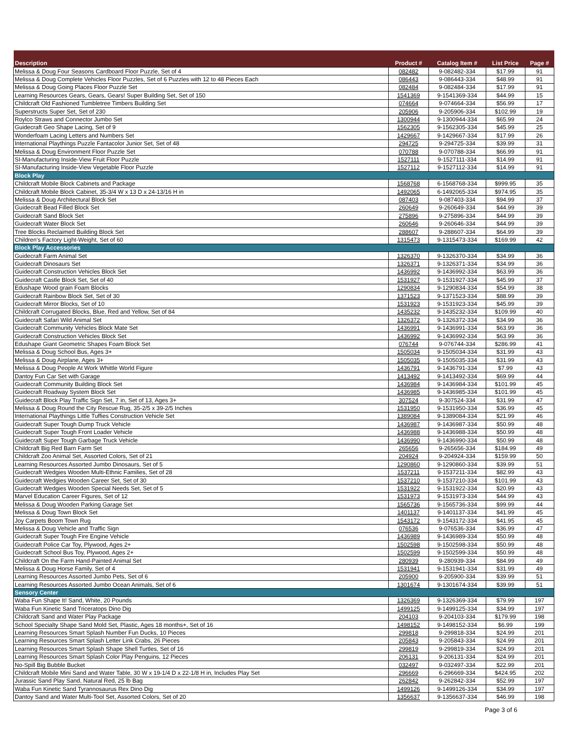| Description | Product # | Catalog Item # | List Price | Page # |
| --- | --- | --- | --- | --- |
| Melissa & Doug Four Seasons Cardboard Floor Puzzle, Set of 4 | 082482 | 9-082482-334 | $17.99 | 91 |
| Melissa & Doug Complete Vehicles Floor Puzzles, Set of 6 Puzzles with 12 to 48 Pieces Each | 086443 | 9-086443-334 | $48.99 | 91 |
| Melissa & Doug Going Places Floor Puzzle Set | 082484 | 9-082484-334 | $17.99 | 91 |
| Learning Resources Gears, Gears, Gears! Super Building Set, Set of 150 | 1541369 | 9-1541369-334 | $44.99 | 15 |
| Childcraft Old Fashioned Tumbletree Timbers Building Set | 074664 | 9-074664-334 | $56.99 | 17 |
| Superstructs Super Set, Set of 230 | 205906 | 9-205906-334 | $102.99 | 19 |
| Roylco Straws and Connector Jumbo Set | 1300944 | 9-1300944-334 | $65.99 | 24 |
| Guidecraft Geo Shape Lacing, Set of 9 | 1562305 | 9-1562305-334 | $45.99 | 25 |
| Wonderfoam Lacing Letters and Numbers Set | 1429667 | 9-1429667-334 | $17.99 | 26 |
| International Playthings Puzzle Fantacolor Junior Set, Set of 48 | 294725 | 9-294725-334 | $39.99 | 31 |
| Melissa & Doug Environment Floor Puzzle Set | 070788 | 9-070788-334 | $66.99 | 91 |
| SI-Manufacturing Inside-View Fruit Floor Puzzle | 1527111 | 9-1527111-334 | $14.99 | 91 |
| SI-Manufacturing Inside-View Vegetable Floor Puzzle | 1527112 | 9-1527112-334 | $14.99 | 91 |
| Block Play | | | | |
| Childcraft Mobile Block Cabinets and Package | 1568768 | 6-1568768-334 | $999.95 | 35 |
| Childcraft Mobile Block Cabinet, 35-3/4 W x 13 D x 24-13/16 H in | 1492065 | 6-1492065-334 | $974.95 | 35 |
| Melissa & Doug Architectural Block Set | 087403 | 9-087403-334 | $94.99 | 37 |
| Guidecraft Bead Filled Block Set | 260649 | 9-260649-334 | $44.99 | 39 |
| Guidecraft Sand Block Set | 275896 | 9-275896-334 | $44.99 | 39 |
| Guidecraft Water Block Set | 260646 | 9-260646-334 | $44.99 | 39 |
| Tree Blocks Reclaimed Building Block Set | 288607 | 9-288607-334 | $64.99 | 39 |
| Children's Factory Light-Weight, Set of 60 | 1315473 | 9-1315473-334 | $169.99 | 42 |
| Block Play Accessories | | | | |
| Guidecraft Farm Animal Set | 1326370 | 9-1326370-334 | $34.99 | 36 |
| Guidecraft Dinosaurs Set | 1326371 | 9-1326371-334 | $34.99 | 36 |
| Guidecraft Construction Vehicles Block Set | 1436992 | 9-1436992-334 | $63.99 | 36 |
| Guidecraft Castle Block Set, Set of 40 | 1531927 | 9-1531927-334 | $45.99 | 37 |
| Edushape Wood grain Foam Blocks | 1290834 | 9-1290834-334 | $54.99 | 38 |
| Guidecraft Rainbow Block Set, Set of 30 | 1371523 | 9-1371523-334 | $88.99 | 39 |
| Guidecraft Mirror Blocks, Set of 10 | 1531923 | 9-1531923-334 | $45.99 | 39 |
| Childcraft Corrugated Blocks, Blue, Red and Yellow, Set of 84 | 1435232 | 9-1435232-334 | $109.99 | 40 |
| Guidecraft Safari Wild Animal Set | 1326372 | 9-1326372-334 | $34.99 | 36 |
| Guidecraft Community Vehicles Block Mate Set | 1436991 | 9-1436991-334 | $63.99 | 36 |
| Guidecraft Construction Vehicles Block Set | 1436992 | 9-1436992-334 | $63.99 | 36 |
| Edushape Giant Geometric Shapes Foam Block Set | 076744 | 9-076744-334 | $286.99 | 41 |
| Melissa & Doug School Bus, Ages 3+ | 1505034 | 9-1505034-334 | $31.99 | 43 |
| Melissa & Doug Airplane, Ages 3+ | 1505035 | 9-1505035-334 | $31.99 | 43 |
| Melissa & Doug People At Work Whittle World Figure | 1436791 | 9-1436791-334 | $7.99 | 43 |
| Dantoy Fun Car Set with Garage | 1413492 | 9-1413492-334 | $69.99 | 44 |
| Guidecraft Community Building Block Set | 1436984 | 9-1436984-334 | $101.99 | 45 |
| Guidecraft Roadway System Block Set | 1436985 | 9-1436985-334 | $101.99 | 45 |
| Guidecraft Block Play Traffic Sign Set, 7 in, Set of 13, Ages 3+ | 307524 | 9-307524-334 | $31.99 | 47 |
| Melissa & Doug Round the City Rescue Rug, 35-2/5 x 39-2/5 Inches | 1531950 | 9-1531950-334 | $36.99 | 45 |
| International Playthings Little Tuffies Construction Vehicle Set | 1389084 | 9-1389084-334 | $21.99 | 46 |
| Guidecraft Super Tough Dump Truck Vehicle | 1436987 | 9-1436987-334 | $50.99 | 48 |
| Guidecraft Super Tough Front Loader Vehicle | 1436988 | 9-1436988-334 | $50.99 | 48 |
| Guidecraft Super Tough Garbage Truck Vehicle | 1436990 | 9-1436990-334 | $50.99 | 48 |
| Childcraft Big Red Barn Farm Set | 265656 | 9-265656-334 | $184.99 | 49 |
| Childcraft Zoo Animal Set, Assorted Colors, Set of 21 | 204924 | 9-204924-334 | $159.99 | 50 |
| Learning Resources Assorted Jumbo Dinosaurs, Set of 5 | 1290860 | 9-1290860-334 | $39.99 | 51 |
| Guidecraft Wedgies Wooden Multi-Ethnic Families, Set of 28 | 1537211 | 9-1537211-334 | $82.99 | 43 |
| Guidecraft Wedgies Wooden Career Set, Set of 30 | 1537210 | 9-1537210-334 | $101.99 | 43 |
| Guidecraft Wedgies Wooden Special Needs Set, Set of 5 | 1531922 | 9-1531922-334 | $20.99 | 43 |
| Marvel Education Career Figures, Set of 12 | 1531973 | 9-1531973-334 | $44.99 | 43 |
| Melissa & Doug Wooden Parking Garage Set | 1565736 | 9-1565736-334 | $99.99 | 44 |
| Melissa & Doug Town Block Set | 1401137 | 9-1401137-334 | $41.99 | 45 |
| Joy Carpets Boom Town Rug | 1543172 | 9-1543172-334 | $41.95 | 45 |
| Melissa & Doug Vehicle and Traffic Sign | 076536 | 9-076536-334 | $36.99 | 47 |
| Guidecraft Super Tough Fire Engine Vehicle | 1436989 | 9-1436989-334 | $50.99 | 48 |
| Guidecraft Police Car Toy, Plywood, Ages 2+ | 1502598 | 9-1502598-334 | $50.99 | 48 |
| Guidecraft School Bus Toy, Plywood, Ages 2+ | 1502599 | 9-1502599-334 | $50.99 | 48 |
| Childcraft On the Farm Hand-Painted Animal Set | 280939 | 9-280939-334 | $84.99 | 49 |
| Melissa & Doug Horse Family, Set of 4 | 1531941 | 9-1531941-334 | $31.99 | 49 |
| Learning Resources Assorted Jumbo Pets, Set of 6 | 205900 | 9-205900-334 | $39.99 | 51 |
| Learning Resources Assorted Jumbo Ocean Animals, Set of 6 | 1301674 | 9-1301674-334 | $39.99 | 51 |
| Sensory Center | | | | |
| Waba Fun Shape It! Sand, White, 20 Pounds | 1326369 | 9-1326369-334 | $79.99 | 197 |
| Waba Fun Kinetic Sand Triceratops Dino Dig | 1499125 | 9-1499125-334 | $34.99 | 197 |
| Childcraft Sand and Water Play Package | 204103 | 9-204103-334 | $179.99 | 198 |
| School Specialty Shape Sand Mold Set, Plastic, Ages 18 months+, Set of 16 | 1498152 | 9-1498152-334 | $6.99 | 199 |
| Learning Resources Smart Splash Number Fun Ducks, 10 Pieces | 299818 | 9-299818-334 | $24.99 | 201 |
| Learning Resources Smart Splash Letter Link Crabs, 26 Pieces | 205843 | 9-205843-334 | $24.99 | 201 |
| Learning Resources Smart Splash Shape Shell Turtles, Set of 16 | 299819 | 9-299819-334 | $24.99 | 201 |
| Learning Resources Smart Splash Color Play Penguins, 12 Pieces | 206131 | 9-206131-334 | $24.99 | 201 |
| No-Spill Big Bubble Bucket | 032497 | 9-032497-334 | $22.99 | 201 |
| Childcraft Mobile Mini Sand and Water Table, 30 W x 19-1/4 D x 22-1/8 H in, Includes Play Set | 296669 | 6-296669-334 | $424.95 | 202 |
| Jurassic Sand Play Sand, Natural Red, 25 lb Bag | 262842 | 9-262842-334 | $52.99 | 197 |
| Waba Fun Kinetic Sand Tyrannosaurus Rex Dino Dig | 1499126 | 9-1499126-334 | $34.99 | 197 |
| Dantoy Sand and Water Multi-Tool Set, Assorted Colors, Set of 20 | 1356637 | 9-1356637-334 | $46.99 | 198 |
Page 3 of 6